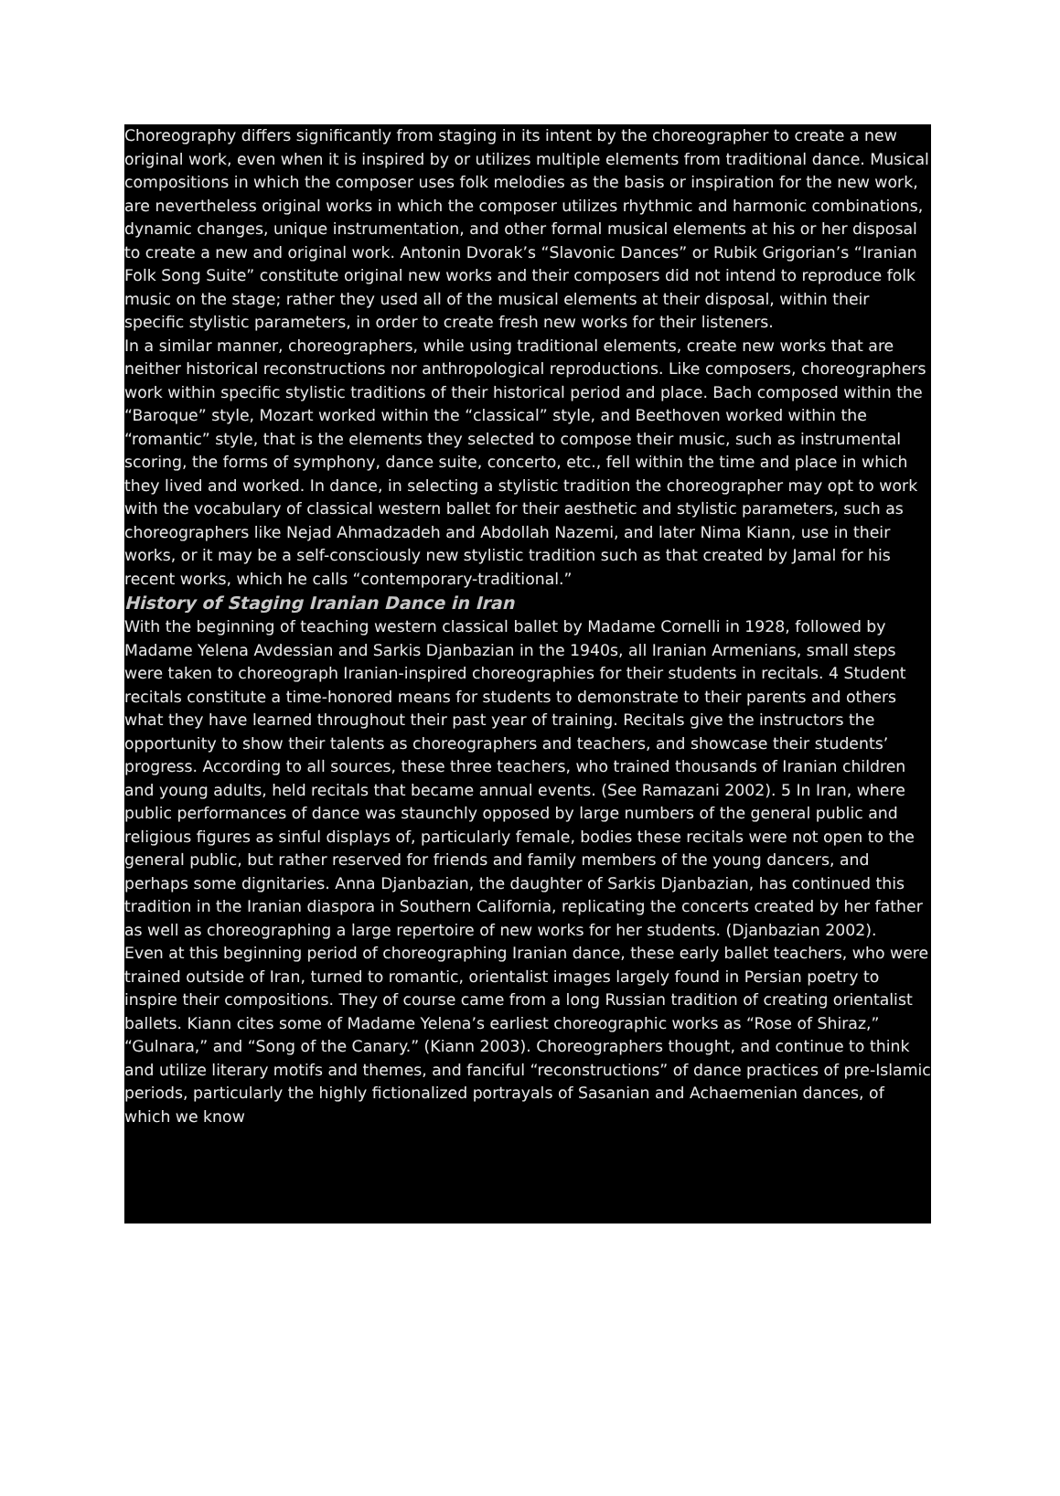Choreography differs significantly from staging in its intent by the choreographer to create a new original work, even when it is inspired by or utilizes multiple elements from traditional dance. Musical compositions in which the composer uses folk melodies as the basis or inspiration for the new work, are nevertheless original works in which the composer utilizes rhythmic and harmonic combinations, dynamic changes, unique instrumentation, and other formal musical elements at his or her disposal to create a new and original work. Antonin Dvorak’s “Slavonic Dances” or Rubik Grigorian’s “Iranian Folk Song Suite” constitute original new works and their composers did not intend to reproduce folk music on the stage; rather they used all of the musical elements at their disposal, within their specific stylistic parameters, in order to create fresh new works for their listeners.
In a similar manner, choreographers, while using traditional elements, create new works that are neither historical reconstructions nor anthropological reproductions. Like composers, choreographers work within specific stylistic traditions of their historical period and place. Bach composed within the “Baroque” style, Mozart worked within the “classical” style, and Beethoven worked within the “romantic” style, that is the elements they selected to compose their music, such as instrumental scoring, the forms of symphony, dance suite, concerto, etc., fell within the time and place in which they lived and worked. In dance, in selecting a stylistic tradition the choreographer may opt to work with the vocabulary of classical western ballet for their aesthetic and stylistic parameters, such as choreographers like Nejad Ahmadzadeh and Abdollah Nazemi, and later Nima Kiann, use in their works, or it may be a self-consciously new stylistic tradition such as that created by Jamal for his recent works, which he calls “contemporary-traditional.”
History of Staging Iranian Dance in Iran
With the beginning of teaching western classical ballet by Madame Cornelli in 1928, followed by Madame Yelena Avdessian and Sarkis Djanbazian in the 1940s, all Iranian Armenians, small steps were taken to choreograph Iranian-inspired choreographies for their students in recitals. 4 Student recitals constitute a time-honored means for students to demonstrate to their parents and others what they have learned throughout their past year of training. Recitals give the instructors the opportunity to show their talents as choreographers and teachers, and showcase their students’ progress. According to all sources, these three teachers, who trained thousands of Iranian children and young adults, held recitals that became annual events. (See Ramazani 2002). 5 In Iran, where public performances of dance was staunchly opposed by large numbers of the general public and religious figures as sinful displays of, particularly female, bodies these recitals were not open to the general public, but rather reserved for friends and family members of the young dancers, and perhaps some dignitaries. Anna Djanbazian, the daughter of Sarkis Djanbazian, has continued this tradition in the Iranian diaspora in Southern California, replicating the concerts created by her father as well as choreographing a large repertoire of new works for her students. (Djanbazian 2002).
Even at this beginning period of choreographing Iranian dance, these early ballet teachers, who were trained outside of Iran, turned to romantic, orientalist images largely found in Persian poetry to inspire their compositions. They of course came from a long Russian tradition of creating orientalist ballets. Kiann cites some of Madame Yelena’s earliest choreographic works as “Rose of Shiraz,” “Gulnara,” and “Song of the Canary.” (Kiann 2003). Choreographers thought, and continue to think and utilize literary motifs and themes, and fanciful “reconstructions” of dance practices of pre-Islamic periods, particularly the highly fictionalized portrayals of Sasanian and Achaemenian dances, of which we know